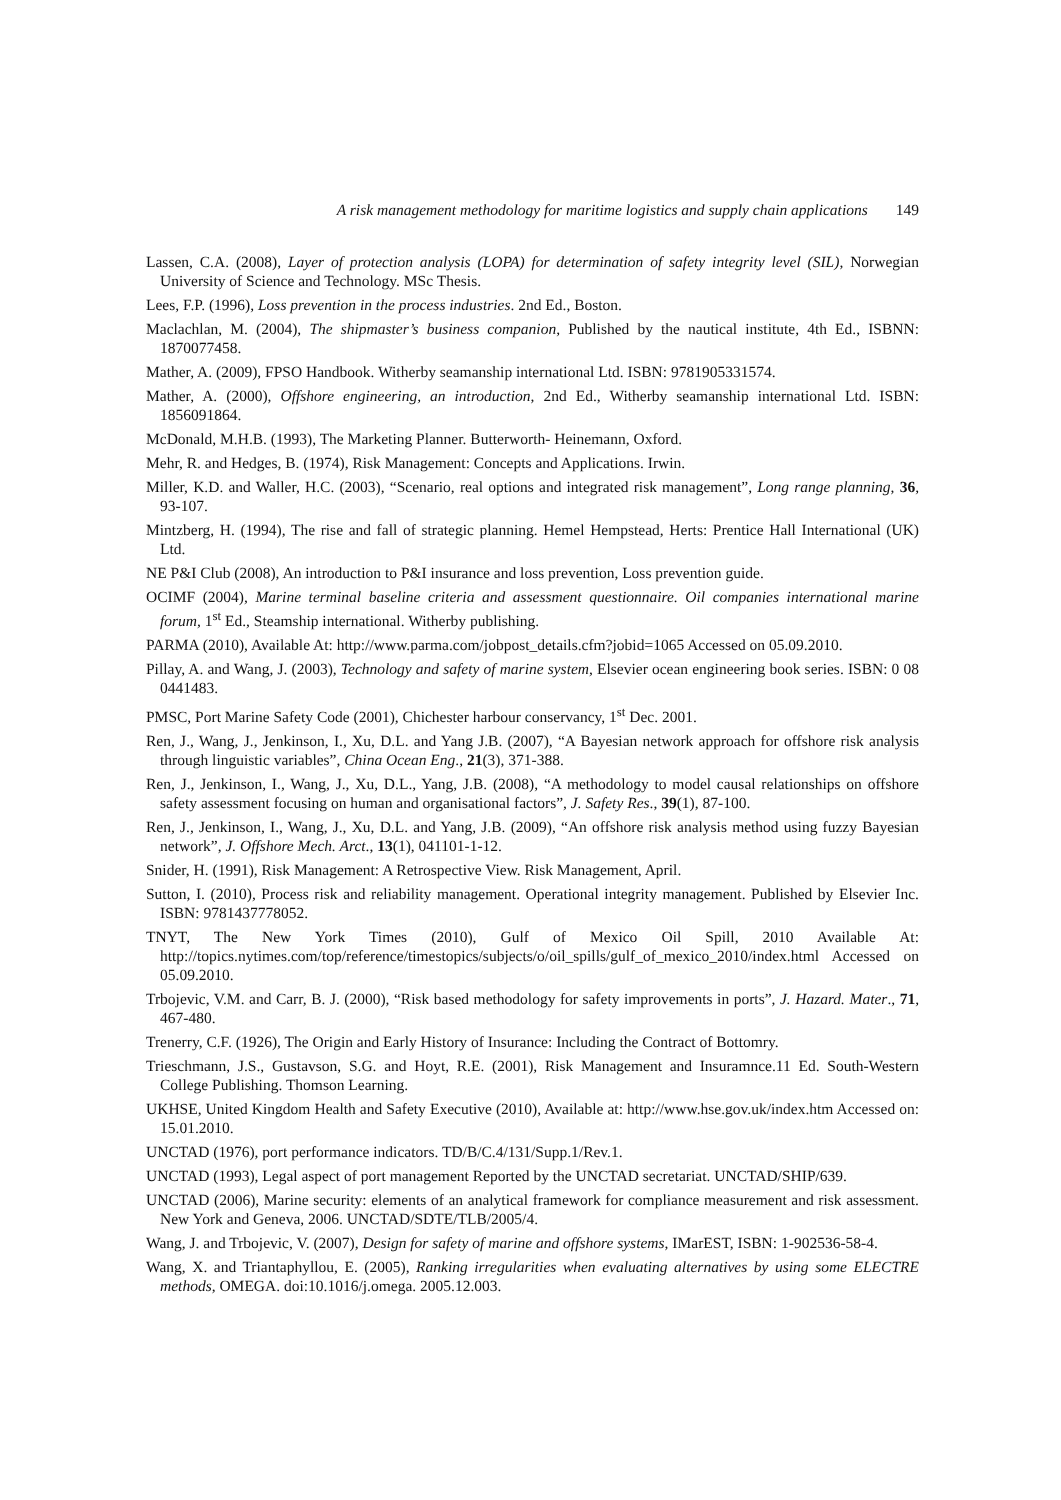A risk management methodology for maritime logistics and supply chain applications 149
Lassen, C.A. (2008), Layer of protection analysis (LOPA) for determination of safety integrity level (SIL), Norwegian University of Science and Technology. MSc Thesis.
Lees, F.P. (1996), Loss prevention in the process industries. 2nd Ed., Boston.
Maclachlan, M. (2004), The shipmaster’s business companion, Published by the nautical institute, 4th Ed., ISBNN: 1870077458.
Mather, A. (2009), FPSO Handbook. Witherby seamanship international Ltd. ISBN: 9781905331574.
Mather, A. (2000), Offshore engineering, an introduction, 2nd Ed., Witherby seamanship international Ltd. ISBN: 1856091864.
McDonald, M.H.B. (1993), The Marketing Planner. Butterworth- Heinemann, Oxford.
Mehr, R. and Hedges, B. (1974), Risk Management: Concepts and Applications. Irwin.
Miller, K.D. and Waller, H.C. (2003), “Scenario, real options and integrated risk management”, Long range planning, 36, 93-107.
Mintzberg, H. (1994), The rise and fall of strategic planning. Hemel Hempstead, Herts: Prentice Hall International (UK) Ltd.
NE P&I Club (2008), An introduction to P&I insurance and loss prevention, Loss prevention guide.
OCIMF (2004), Marine terminal baseline criteria and assessment questionnaire. Oil companies international marine forum, 1<sup>st</sup> Ed., Steamship international. Witherby publishing.
PARMA (2010), Available At: http://www.parma.com/jobpost_details.cfm?jobid=1065 Accessed on 05.09.2010.
Pillay, A. and Wang, J. (2003), Technology and safety of marine system, Elsevier ocean engineering book series. ISBN: 0 08 0441483.
PMSC, Port Marine Safety Code (2001), Chichester harbour conservancy, 1<sup>st</sup> Dec. 2001.
Ren, J., Wang, J., Jenkinson, I., Xu, D.L. and Yang J.B. (2007), “A Bayesian network approach for offshore risk analysis through linguistic variables”, China Ocean Eng., 21(3), 371-388.
Ren, J., Jenkinson, I., Wang, J., Xu, D.L., Yang, J.B. (2008), “A methodology to model causal relationships on offshore safety assessment focusing on human and organisational factors”, J. Safety Res., 39(1), 87-100.
Ren, J., Jenkinson, I., Wang, J., Xu, D.L. and Yang, J.B. (2009), “An offshore risk analysis method using fuzzy Bayesian network”, J. Offshore Mech. Arct., 13(1), 041101-1-12.
Snider, H. (1991), Risk Management: A Retrospective View. Risk Management, April.
Sutton, I. (2010), Process risk and reliability management. Operational integrity management. Published by Elsevier Inc. ISBN: 9781437778052.
TNYT, The New York Times (2010), Gulf of Mexico Oil Spill, 2010 Available At: http://topics.nytimes.com/top/reference/timestopics/subjects/o/oil_spills/gulf_of_mexico_2010/index.html Accessed on 05.09.2010.
Trbojevic, V.M. and Carr, B. J. (2000), “Risk based methodology for safety improvements in ports”, J. Hazard. Mater., 71, 467-480.
Trenerry, C.F. (1926), The Origin and Early History of Insurance: Including the Contract of Bottomry.
Trieschmann, J.S., Gustavson, S.G. and Hoyt, R.E. (2001), Risk Management and Insuramnce.11 Ed. South-Western College Publishing. Thomson Learning.
UKHSE, United Kingdom Health and Safety Executive (2010), Available at: http://www.hse.gov.uk/index.htm Accessed on: 15.01.2010.
UNCTAD (1976), port performance indicators. TD/B/C.4/131/Supp.1/Rev.1.
UNCTAD (1993), Legal aspect of port management Reported by the UNCTAD secretariat. UNCTAD/SHIP/639.
UNCTAD (2006), Marine security: elements of an analytical framework for compliance measurement and risk assessment. New York and Geneva, 2006. UNCTAD/SDTE/TLB/2005/4.
Wang, J. and Trbojevic, V. (2007), Design for safety of marine and offshore systems, IMarEST, ISBN: 1-902536-58-4.
Wang, X. and Triantaphyllou, E. (2005), Ranking irregularities when evaluating alternatives by using some ELECTRE methods, OMEGA. doi:10.1016/j.omega. 2005.12.003.